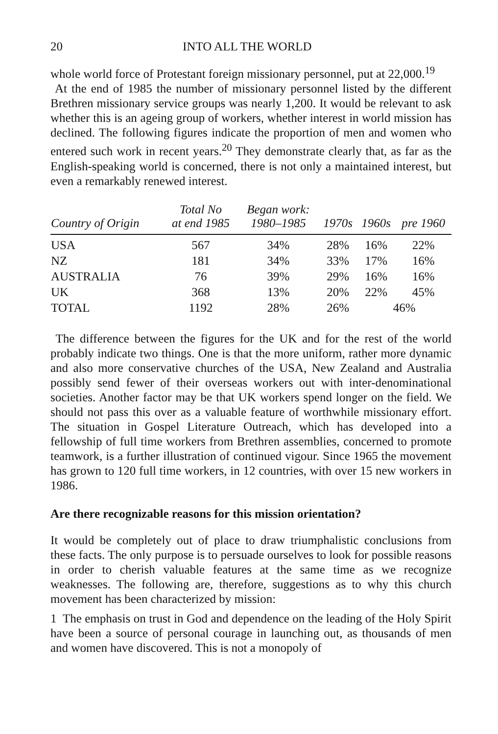20 INTO ALL THE WORLD
whole world force of Protestant foreign missionary personnel, put at 22,000.<sup>19</sup>
At the end of 1985 the number of missionary personnel listed by the different Brethren missionary service groups was nearly 1,200. It would be relevant to ask whether this is an ageing group of workers, whether interest in world mission has declined. The following figures indicate the proportion of men and women who entered such work in recent years.<sup>20</sup> They demonstrate clearly that, as far as the English-speaking world is concerned, there is not only a maintained interest, but even a remarkably renewed interest.
| Country of Origin | Total No at end 1985 | Began work: 1980–1985 | 1970s | 1960s | pre 1960 |
| --- | --- | --- | --- | --- | --- |
| USA | 567 | 34% | 28% | 16% | 22% |
| NZ | 181 | 34% | 33% | 17% | 16% |
| AUSTRALIA | 76 | 39% | 29% | 16% | 16% |
| UK | 368 | 13% | 20% | 22% | 45% |
| TOTAL | 1192 | 28% | 26% | 46% | |
The difference between the figures for the UK and for the rest of the world probably indicate two things. One is that the more uniform, rather more dynamic and also more conservative churches of the USA, New Zealand and Australia possibly send fewer of their overseas workers out with inter-denominational societies. Another factor may be that UK workers spend longer on the field. We should not pass this over as a valuable feature of worthwhile missionary effort. The situation in Gospel Literature Outreach, which has developed into a fellowship of full time workers from Brethren assemblies, concerned to promote teamwork, is a further illustration of continued vigour. Since 1965 the movement has grown to 120 full time workers, in 12 countries, with over 15 new workers in 1986.
Are there recognizable reasons for this mission orientation?
It would be completely out of place to draw triumphalistic conclusions from these facts. The only purpose is to persuade ourselves to look for possible reasons in order to cherish valuable features at the same time as we recognize weaknesses. The following are, therefore, suggestions as to why this church movement has been characterized by mission:
1 The emphasis on trust in God and dependence on the leading of the Holy Spirit have been a source of personal courage in launching out, as thousands of men and women have discovered. This is not a monopoly of